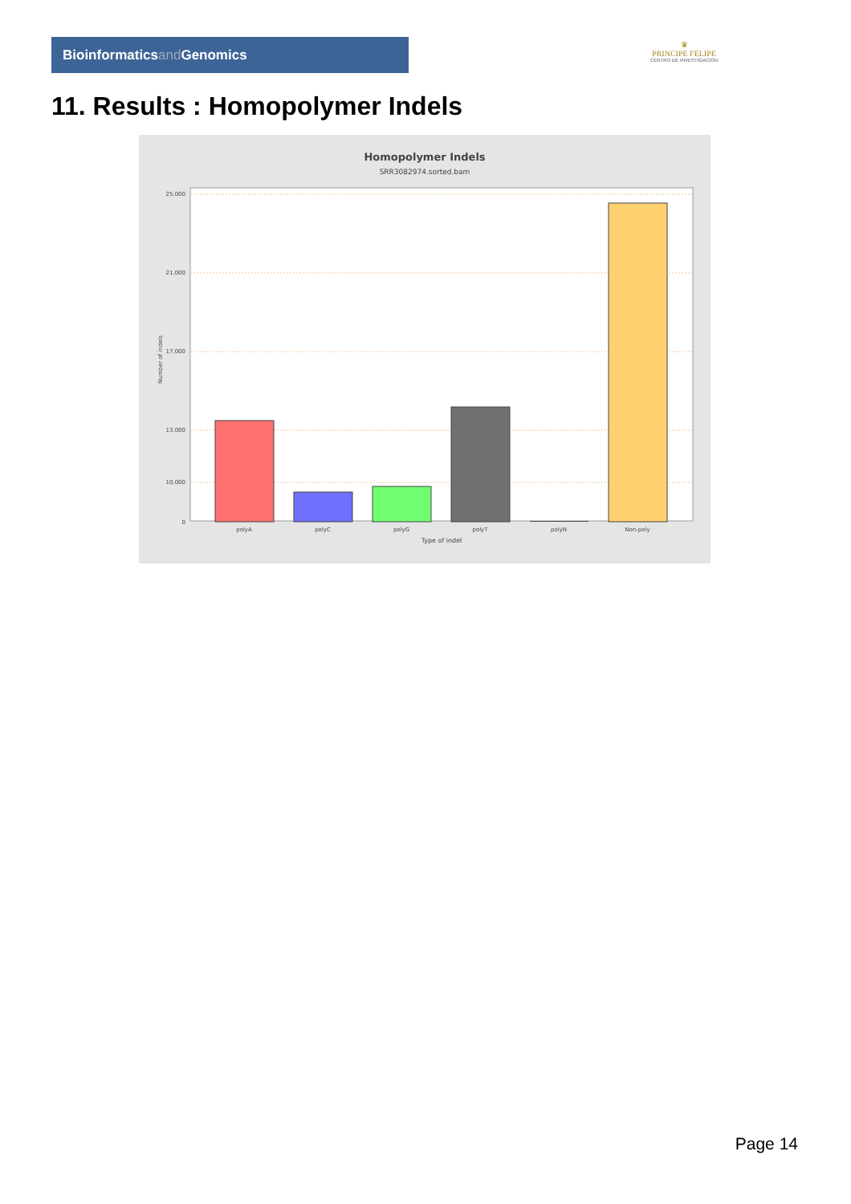Bioinformaticsand Genomics
♛
PRINCIPE FELIPE
CENTRO DE INVESTIGACION
11. Results : Homopolymer Indels
Homopolymer Indels
SRR3082974.sorted.bam
25,000
21,000
17,000
13,000
10,000
0
Number of indels
polyA
polyC
polyG
polyT
polyN
Non-poly
Type of indel
Page 14